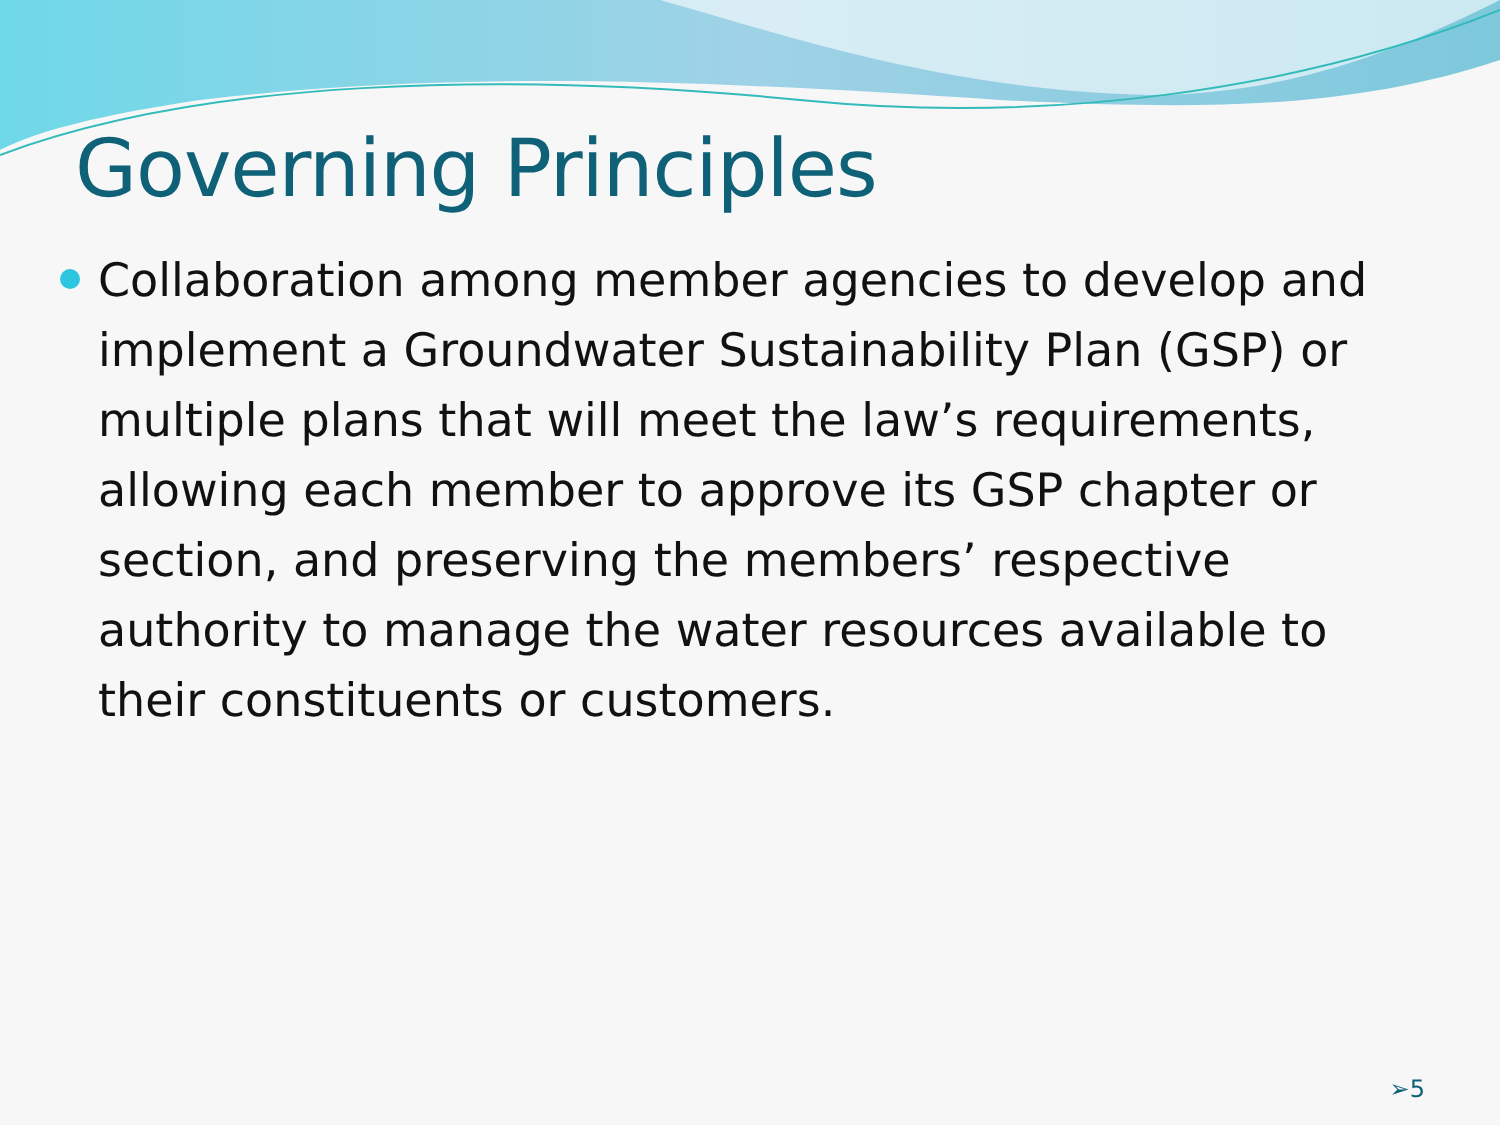Governing Principles
Collaboration among member agencies to develop and implement a Groundwater Sustainability Plan (GSP) or multiple plans that will meet the law’s requirements, allowing each member to approve its GSP chapter or section, and preserving the members’ respective authority to manage the water resources available to their constituents or customers.
➢5